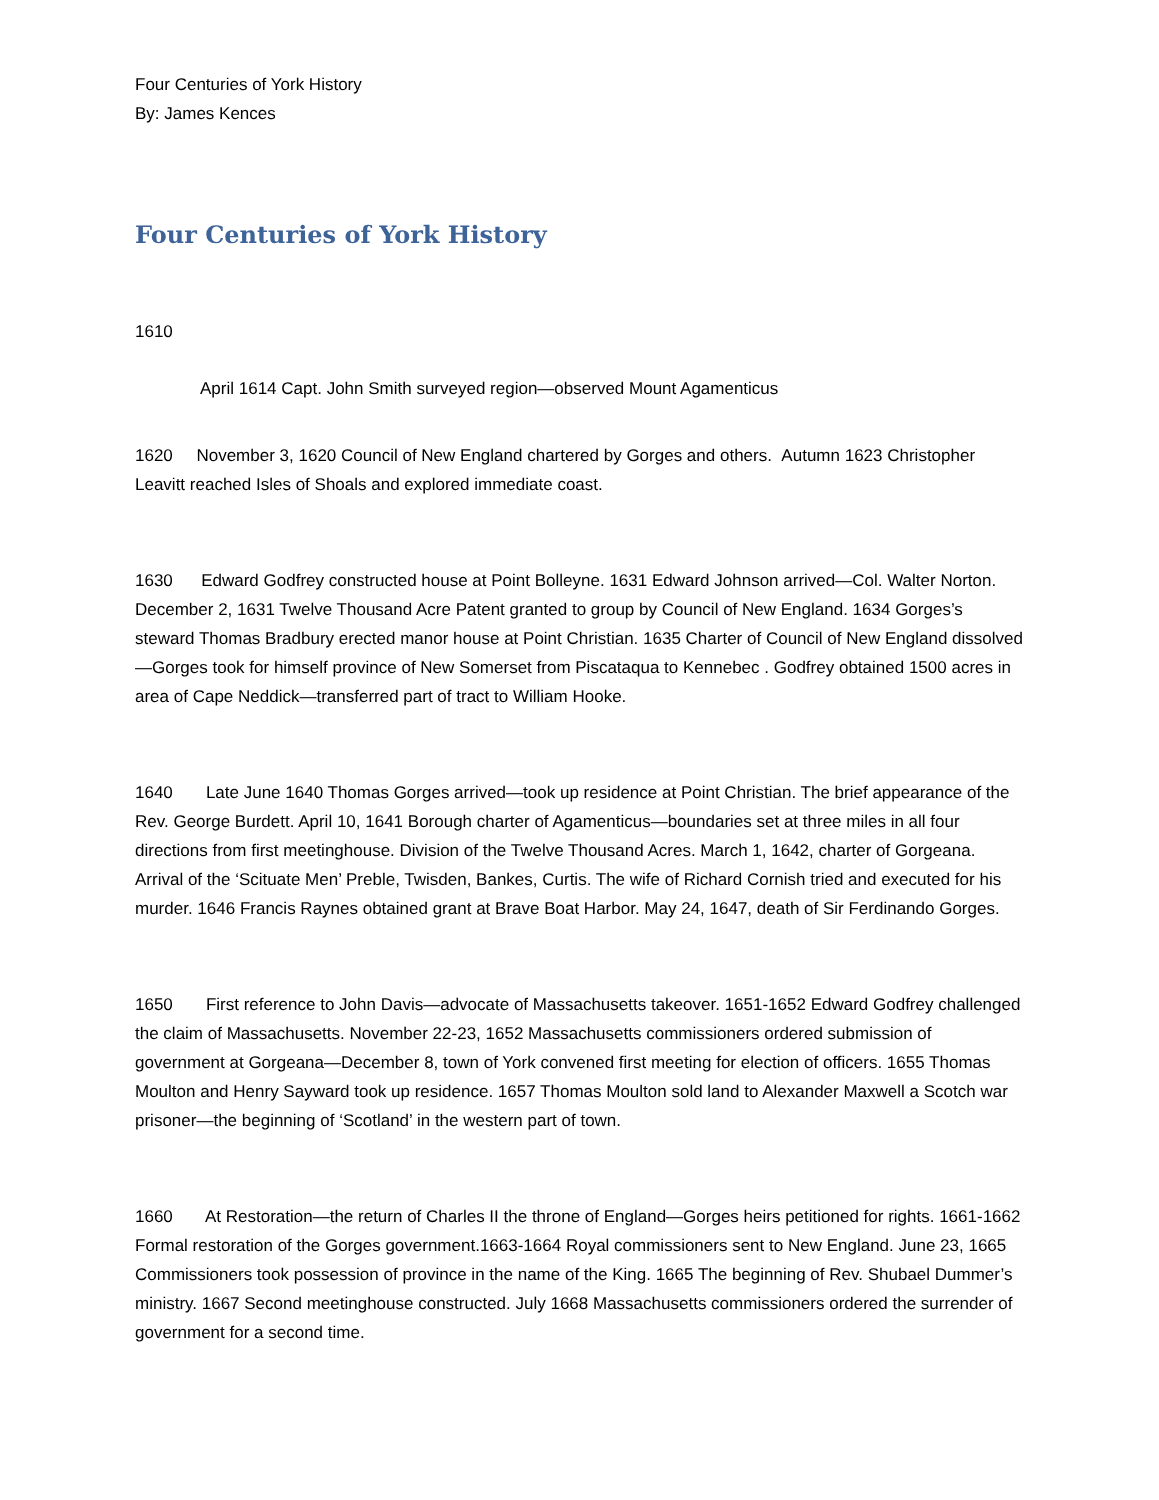Four Centuries of York History
By: James Kences
Four Centuries of York History
1610
April 1614 Capt. John Smith surveyed region—observed Mount Agamenticus
1620 November 3, 1620 Council of New England chartered by Gorges and others. Autumn 1623 Christopher Leavitt reached Isles of Shoals and explored immediate coast.
1630 Edward Godfrey constructed house at Point Bolleyne. 1631 Edward Johnson arrived—Col. Walter Norton. December 2, 1631 Twelve Thousand Acre Patent granted to group by Council of New England. 1634 Gorges’s steward Thomas Bradbury erected manor house at Point Christian. 1635 Charter of Council of New England dissolved—Gorges took for himself province of New Somerset from Piscataqua to Kennebec . Godfrey obtained 1500 acres in area of Cape Neddick—transferred part of tract to William Hooke.
1640 Late June 1640 Thomas Gorges arrived—took up residence at Point Christian. The brief appearance of the Rev. George Burdett. April 10, 1641 Borough charter of Agamenticus—boundaries set at three miles in all four directions from first meetinghouse. Division of the Twelve Thousand Acres. March 1, 1642, charter of Gorgeana. Arrival of the ‘Scituate Men’ Preble, Twisden, Bankes, Curtis. The wife of Richard Cornish tried and executed for his murder. 1646 Francis Raynes obtained grant at Brave Boat Harbor. May 24, 1647, death of Sir Ferdinando Gorges.
1650 First reference to John Davis—advocate of Massachusetts takeover. 1651-1652 Edward Godfrey challenged the claim of Massachusetts. November 22-23, 1652 Massachusetts commissioners ordered submission of government at Gorgeana—December 8, town of York convened first meeting for election of officers. 1655 Thomas Moulton and Henry Sayward took up residence. 1657 Thomas Moulton sold land to Alexander Maxwell a Scotch war prisoner—the beginning of ‘Scotland’ in the western part of town.
1660 At Restoration—the return of Charles II the throne of England—Gorges heirs petitioned for rights. 1661-1662 Formal restoration of the Gorges government.1663-1664 Royal commissioners sent to New England. June 23, 1665 Commissioners took possession of province in the name of the King. 1665 The beginning of Rev. Shubael Dummer’s ministry. 1667 Second meetinghouse constructed. July 1668 Massachusetts commissioners ordered the surrender of government for a second time.